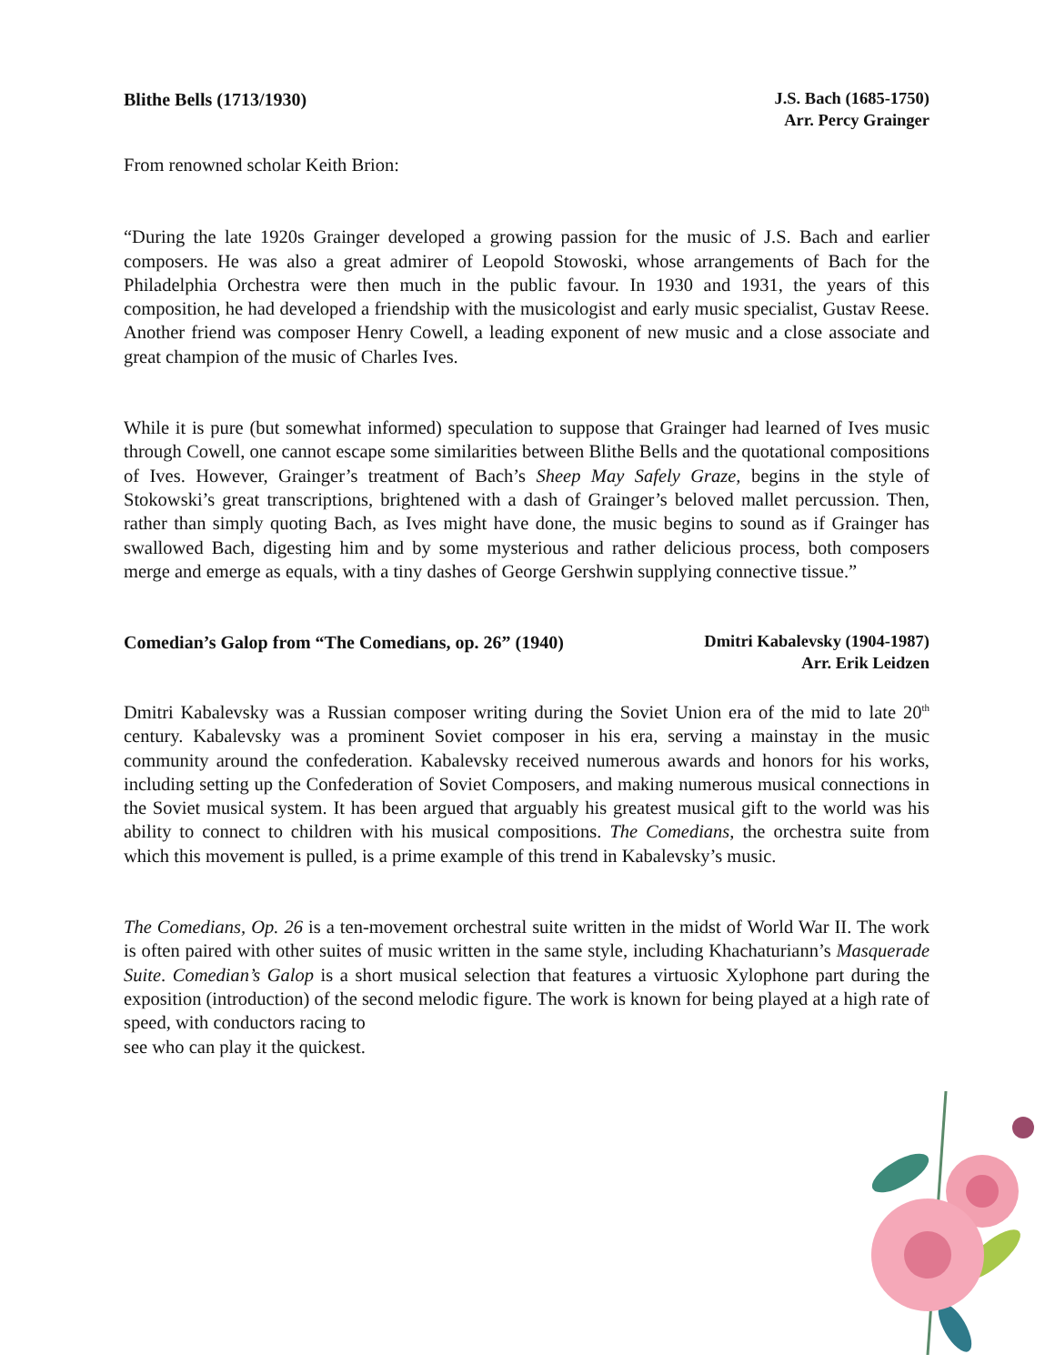Blithe Bells (1713/1930)
J.S. Bach (1685-1750)
Arr. Percy Grainger
From renowned scholar Keith Brion:
“During the late 1920s Grainger developed a growing passion for the music of J.S. Bach and earlier composers. He was also a great admirer of Leopold Stowoski, whose arrangements of Bach for the Philadelphia Orchestra were then much in the public favour. In 1930 and 1931, the years of this composition, he had developed a friendship with the musicologist and early music specialist, Gustav Reese. Another friend was composer Henry Cowell, a leading exponent of new music and a close associate and great champion of the music of Charles Ives.
While it is pure (but somewhat informed) speculation to suppose that Grainger had learned of Ives music through Cowell, one cannot escape some similarities between Blithe Bells and the quotational compositions of Ives. However, Grainger’s treatment of Bach’s Sheep May Safely Graze, begins in the style of Stokowski’s great transcriptions, brightened with a dash of Grainger’s beloved mallet percussion. Then, rather than simply quoting Bach, as Ives might have done, the music begins to sound as if Grainger has swallowed Bach, digesting him and by some mysterious and rather delicious process, both composers merge and emerge as equals, with a tiny dashes of George Gershwin supplying connective tissue.”
Comedian’s Galop from “The Comedians, op. 26” (1940)
Dmitri Kabalevsky (1904-1987)
Arr. Erik Leidzen
Dmitri Kabalevsky was a Russian composer writing during the Soviet Union era of the mid to late 20<sup>th</sup> century. Kabalevsky was a prominent Soviet composer in his era, serving a mainstay in the music community around the confederation. Kabalevsky received numerous awards and honors for his works, including setting up the Confederation of Soviet Composers, and making numerous musical connections in the Soviet musical system. It has been argued that arguably his greatest musical gift to the world was his ability to connect to children with his musical compositions. The Comedians, the orchestra suite from which this movement is pulled, is a prime example of this trend in Kabalevsky’s music.
The Comedians, Op. 26 is a ten-movement orchestral suite written in the midst of World War II. The work is often paired with other suites of music written in the same style, including Khachaturiann’s Masquerade Suite. Comedian’s Galop is a short musical selection that features a virtuosic Xylophone part during the exposition (introduction) of the second melodic figure. The work is known for being played at a high rate of speed, with conductors racing to
see who can play it the quickest.